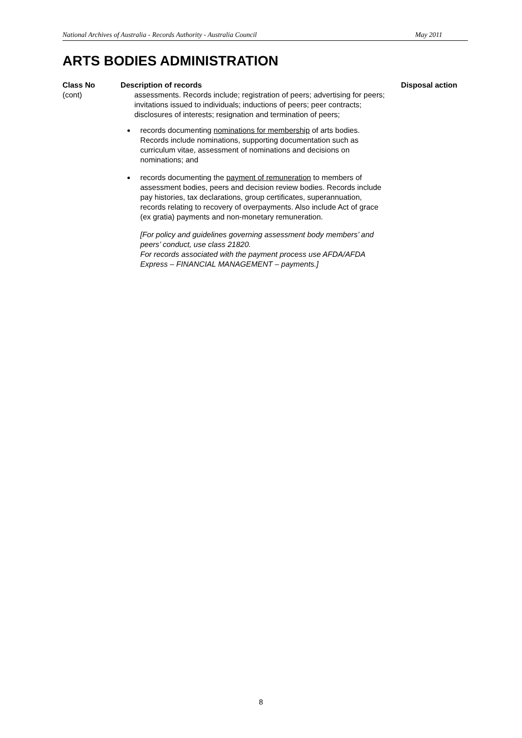National Archives of Australia - Records Authority - Australia Council May 2011
ARTS BODIES ADMINISTRATION
| Class No | Description of records | Disposal action |
| --- | --- | --- |
| (cont) | assessments. Records include; registration of peers; advertising for peers; invitations issued to individuals; inductions of peers; peer contracts; disclosures of interests; resignation and termination of peers; records documenting nominations for membership of arts bodies. Records include nominations, supporting documentation such as curriculum vitae, assessment of nominations and decisions on nominations; and records documenting the payment of remuneration to members of assessment bodies, peers and decision review bodies. Records include pay histories, tax declarations, group certificates, superannuation, records relating to recovery of overpayments. Also include Act of grace (ex gratia) payments and non-monetary remuneration. [For policy and guidelines governing assessment body members’ and peers’ conduct, use class 21820. For records associated with the payment process use AFDA/AFDA Express – FINANCIAL MANAGEMENT – payments.] | |
8